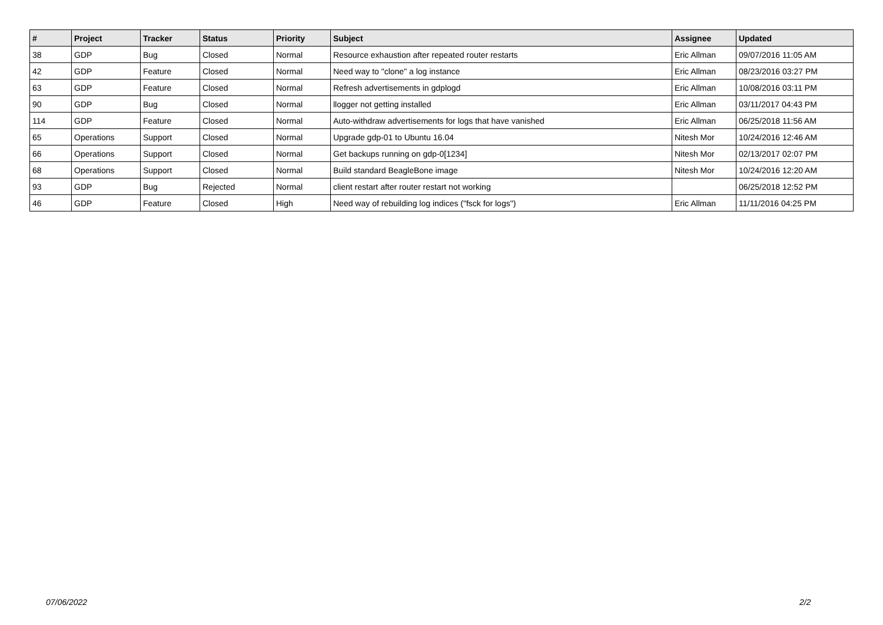| # | Project | Tracker | Status | Priority | Subject | Assignee | Updated |
| --- | --- | --- | --- | --- | --- | --- | --- |
| 38 | GDP | Bug | Closed | Normal | Resource exhaustion after repeated router restarts | Eric Allman | 09/07/2016 11:05 AM |
| 42 | GDP | Feature | Closed | Normal | Need way to "clone" a log instance | Eric Allman | 08/23/2016 03:27 PM |
| 63 | GDP | Feature | Closed | Normal | Refresh advertisements in gdplogd | Eric Allman | 10/08/2016 03:11 PM |
| 90 | GDP | Bug | Closed | Normal | llogger not getting installed | Eric Allman | 03/11/2017 04:43 PM |
| 114 | GDP | Feature | Closed | Normal | Auto-withdraw advertisements for logs that have vanished | Eric Allman | 06/25/2018 11:56 AM |
| 65 | Operations | Support | Closed | Normal | Upgrade gdp-01 to Ubuntu 16.04 | Nitesh Mor | 10/24/2016 12:46 AM |
| 66 | Operations | Support | Closed | Normal | Get backups running on gdp-0[1234] | Nitesh Mor | 02/13/2017 02:07 PM |
| 68 | Operations | Support | Closed | Normal | Build standard BeagleBone image | Nitesh Mor | 10/24/2016 12:20 AM |
| 93 | GDP | Bug | Rejected | Normal | client restart after router restart not working | | 06/25/2018 12:52 PM |
| 46 | GDP | Feature | Closed | High | Need way of rebuilding log indices ("fsck for logs") | Eric Allman | 11/11/2016 04:25 PM |
07/06/2022 2/2